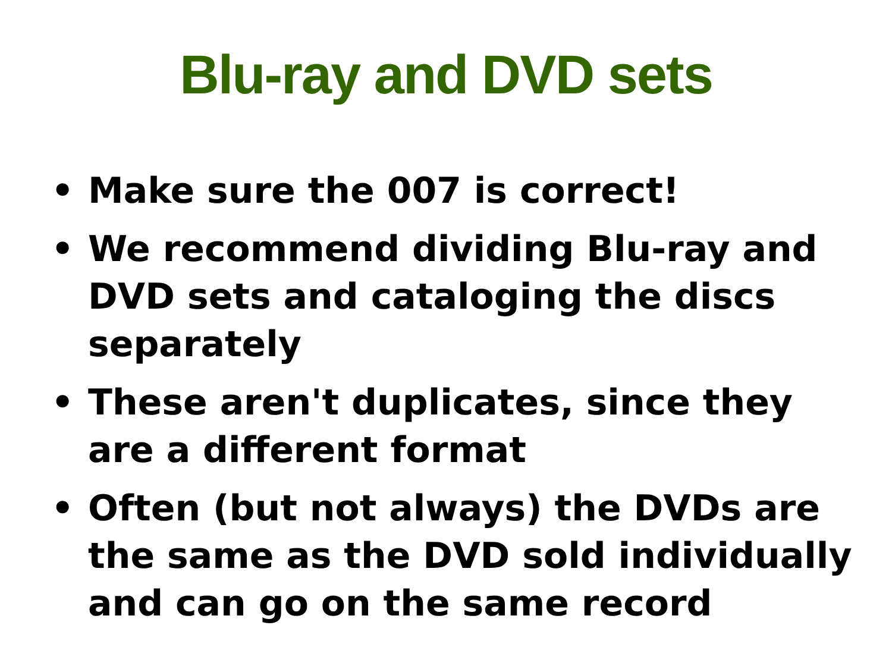Blu-ray and DVD sets
• Make sure the 007 is correct!
• We recommend dividing Blu-ray and DVD sets and cataloging the discs separately
• These aren't duplicates, since they are a different format
• Often (but not always) the DVDs are the same as the DVD sold individually and can go on the same record